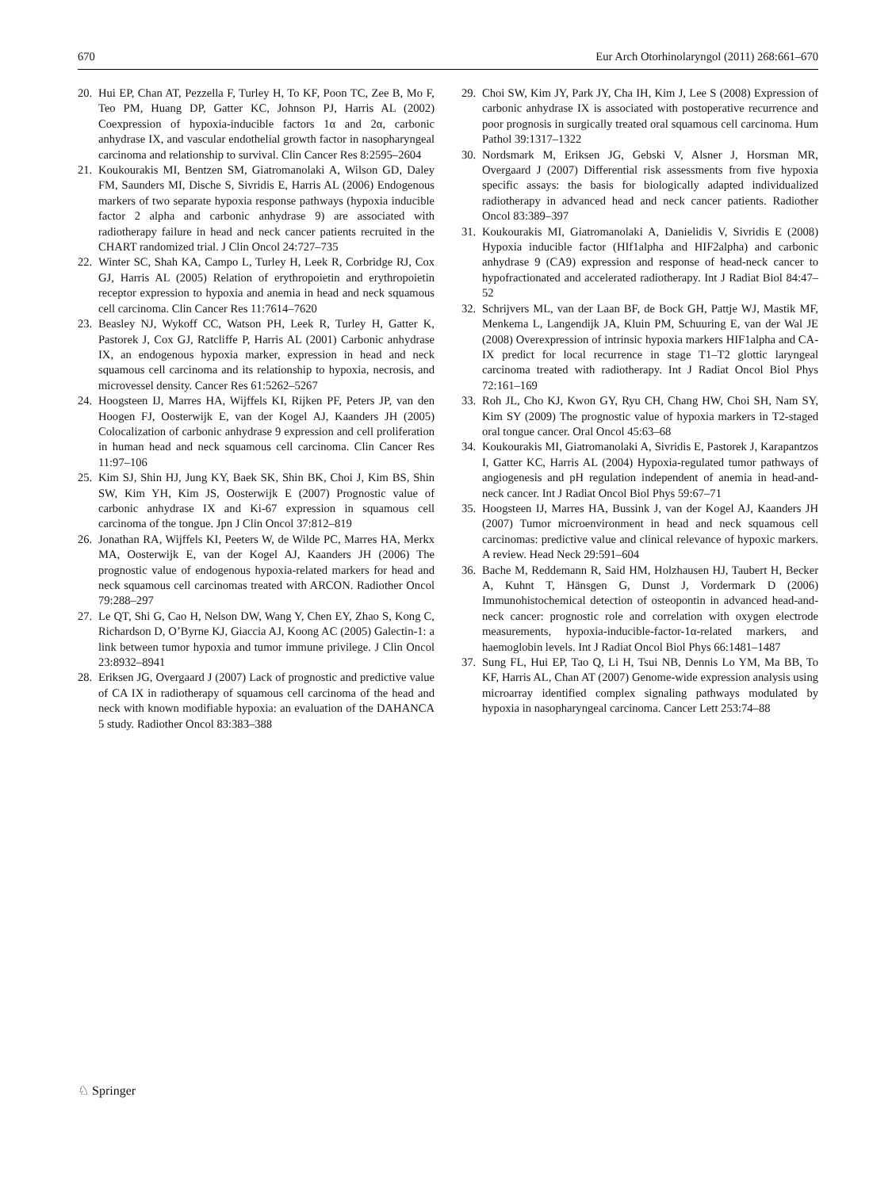670 Eur Arch Otorhinolaryngol (2011) 268:661–670
20. Hui EP, Chan AT, Pezzella F, Turley H, To KF, Poon TC, Zee B, Mo F, Teo PM, Huang DP, Gatter KC, Johnson PJ, Harris AL (2002) Coexpression of hypoxia-inducible factors 1α and 2α, carbonic anhydrase IX, and vascular endothelial growth factor in nasopharyngeal carcinoma and relationship to survival. Clin Cancer Res 8:2595–2604
21. Koukourakis MI, Bentzen SM, Giatromanolaki A, Wilson GD, Daley FM, Saunders MI, Dische S, Sivridis E, Harris AL (2006) Endogenous markers of two separate hypoxia response pathways (hypoxia inducible factor 2 alpha and carbonic anhydrase 9) are associated with radiotherapy failure in head and neck cancer patients recruited in the CHART randomized trial. J Clin Oncol 24:727–735
22. Winter SC, Shah KA, Campo L, Turley H, Leek R, Corbridge RJ, Cox GJ, Harris AL (2005) Relation of erythropoietin and erythropoietin receptor expression to hypoxia and anemia in head and neck squamous cell carcinoma. Clin Cancer Res 11:7614–7620
23. Beasley NJ, Wykoff CC, Watson PH, Leek R, Turley H, Gatter K, Pastorek J, Cox GJ, Ratcliffe P, Harris AL (2001) Carbonic anhydrase IX, an endogenous hypoxia marker, expression in head and neck squamous cell carcinoma and its relationship to hypoxia, necrosis, and microvessel density. Cancer Res 61:5262–5267
24. Hoogsteen IJ, Marres HA, Wijffels KI, Rijken PF, Peters JP, van den Hoogen FJ, Oosterwijk E, van der Kogel AJ, Kaanders JH (2005) Colocalization of carbonic anhydrase 9 expression and cell proliferation in human head and neck squamous cell carcinoma. Clin Cancer Res 11:97–106
25. Kim SJ, Shin HJ, Jung KY, Baek SK, Shin BK, Choi J, Kim BS, Shin SW, Kim YH, Kim JS, Oosterwijk E (2007) Prognostic value of carbonic anhydrase IX and Ki-67 expression in squamous cell carcinoma of the tongue. Jpn J Clin Oncol 37:812–819
26. Jonathan RA, Wijffels KI, Peeters W, de Wilde PC, Marres HA, Merkx MA, Oosterwijk E, van der Kogel AJ, Kaanders JH (2006) The prognostic value of endogenous hypoxia-related markers for head and neck squamous cell carcinomas treated with ARCON. Radiother Oncol 79:288–297
27. Le QT, Shi G, Cao H, Nelson DW, Wang Y, Chen EY, Zhao S, Kong C, Richardson D, O’Byrne KJ, Giaccia AJ, Koong AC (2005) Galectin-1: a link between tumor hypoxia and tumor immune privilege. J Clin Oncol 23:8932–8941
28. Eriksen JG, Overgaard J (2007) Lack of prognostic and predictive value of CA IX in radiotherapy of squamous cell carcinoma of the head and neck with known modifiable hypoxia: an evaluation of the DAHANCA 5 study. Radiother Oncol 83:383–388
29. Choi SW, Kim JY, Park JY, Cha IH, Kim J, Lee S (2008) Expression of carbonic anhydrase IX is associated with postoperative recurrence and poor prognosis in surgically treated oral squamous cell carcinoma. Hum Pathol 39:1317–1322
30. Nordsmark M, Eriksen JG, Gebski V, Alsner J, Horsman MR, Overgaard J (2007) Differential risk assessments from five hypoxia specific assays: the basis for biologically adapted individualized radiotherapy in advanced head and neck cancer patients. Radiother Oncol 83:389–397
31. Koukourakis MI, Giatromanolaki A, Danielidis V, Sivridis E (2008) Hypoxia inducible factor (HIf1alpha and HIF2alpha) and carbonic anhydrase 9 (CA9) expression and response of head-neck cancer to hypofractionated and accelerated radiotherapy. Int J Radiat Biol 84:47–52
32. Schrijvers ML, van der Laan BF, de Bock GH, Pattje WJ, Mastik MF, Menkema L, Langendijk JA, Kluin PM, Schuuring E, van der Wal JE (2008) Overexpression of intrinsic hypoxia markers HIF1alpha and CA-IX predict for local recurrence in stage T1–T2 glottic laryngeal carcinoma treated with radiotherapy. Int J Radiat Oncol Biol Phys 72:161–169
33. Roh JL, Cho KJ, Kwon GY, Ryu CH, Chang HW, Choi SH, Nam SY, Kim SY (2009) The prognostic value of hypoxia markers in T2-staged oral tongue cancer. Oral Oncol 45:63–68
34. Koukourakis MI, Giatromanolaki A, Sivridis E, Pastorek J, Karapantzos I, Gatter KC, Harris AL (2004) Hypoxia-regulated tumor pathways of angiogenesis and pH regulation independent of anemia in head-and-neck cancer. Int J Radiat Oncol Biol Phys 59:67–71
35. Hoogsteen IJ, Marres HA, Bussink J, van der Kogel AJ, Kaanders JH (2007) Tumor microenvironment in head and neck squamous cell carcinomas: predictive value and clinical relevance of hypoxic markers. A review. Head Neck 29:591–604
36. Bache M, Reddemann R, Said HM, Holzhausen HJ, Taubert H, Becker A, Kuhnt T, Hänsgen G, Dunst J, Vordermark D (2006) Immunohistochemical detection of osteopontin in advanced head-and-neck cancer: prognostic role and correlation with oxygen electrode measurements, hypoxia-inducible-factor-1α-related markers, and haemoglobin levels. Int J Radiat Oncol Biol Phys 66:1481–1487
37. Sung FL, Hui EP, Tao Q, Li H, Tsui NB, Dennis Lo YM, Ma BB, To KF, Harris AL, Chan AT (2007) Genome-wide expression analysis using microarray identified complex signaling pathways modulated by hypoxia in nasopharyngeal carcinoma. Cancer Lett 253:74–88
♘ Springer